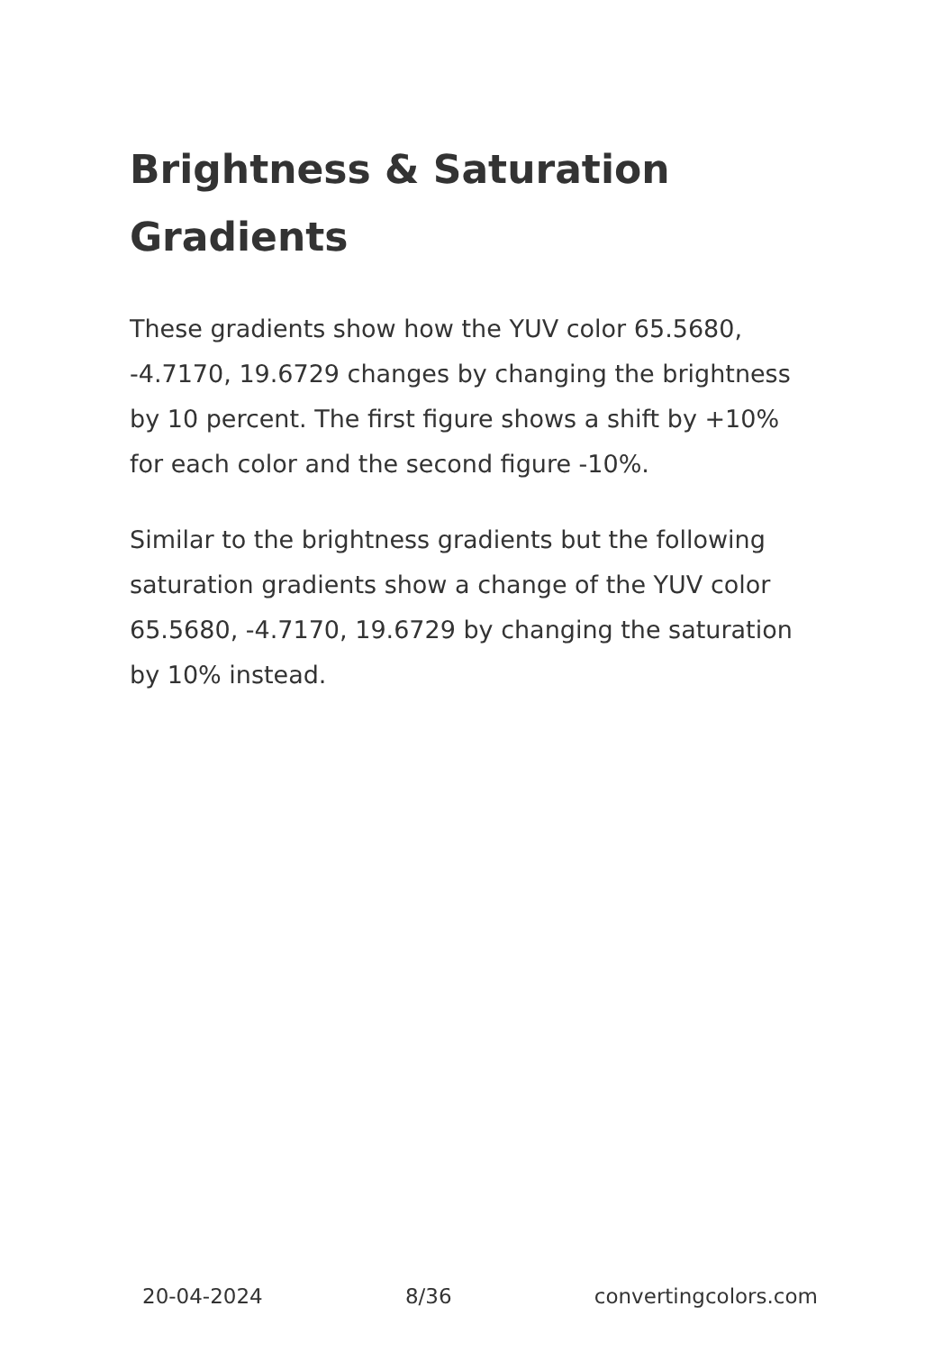Brightness & Saturation Gradients
These gradients show how the YUV color 65.5680, -4.7170, 19.6729 changes by changing the brightness by 10 percent. The first figure shows a shift by +10% for each color and the second figure -10%.
Similar to the brightness gradients but the following saturation gradients show a change of the YUV color 65.5680, -4.7170, 19.6729 by changing the saturation by 10% instead.
20-04-2024 8/36 convertingcolors.com